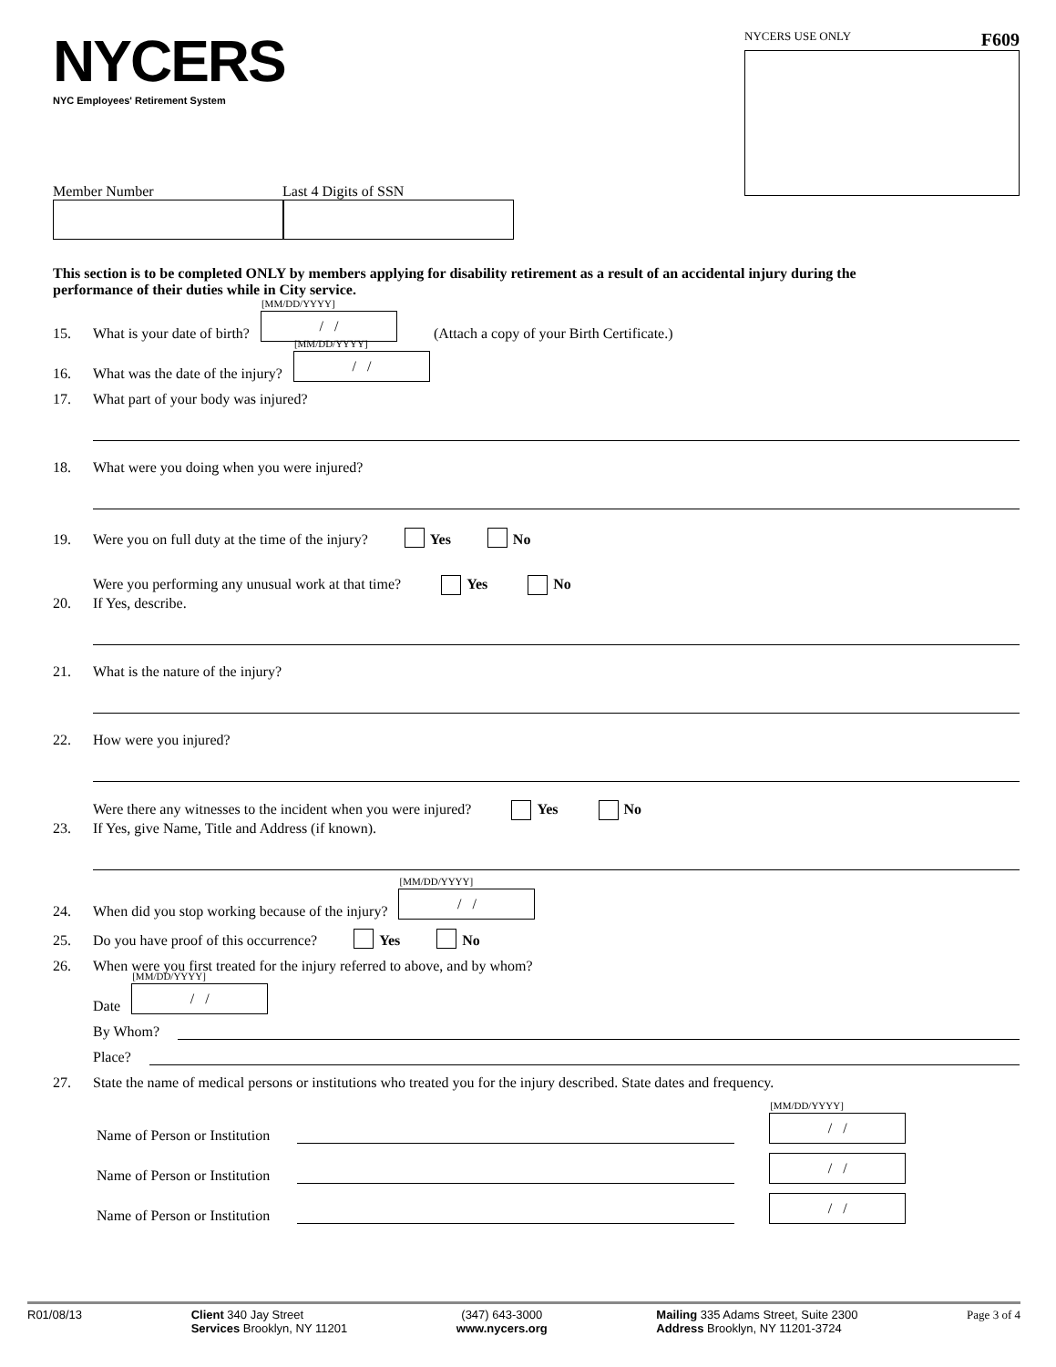NYCERS
NYC Employees' Retirement System
NYCERS USE ONLY F609
Member Number Last 4 Digits of SSN
This section is to be completed ONLY by members applying for disability retirement as a result of an accidental injury during the performance of their duties while in City service.
15. What is your date of birth?
[MM/DD/YYYY]
/ /
(Attach a copy of your Birth Certificate.)
16. What was the date of the injury?
[MM/DD/YYYY]
/ /
17. What part of your body was injured?
18. What were you doing when you were injured?
19. Were you on full duty at the time of the injury? Yes No
20.
Were you performing any unusual work at that time? Yes No
If Yes, describe.
21. What is the nature of the injury?
22. How were you injured?
23.
Were there any witnesses to the incident when you were injured? Yes No
If Yes, give Name, Title and Address (if known).
24. When did you stop working because of the injury?
[MM/DD/YYYY]
/ /
25. Do you have proof of this occurrence? Yes No
26. When were you first treated for the injury referred to above, and by whom?
Date
[MM/DD/YYYY]
/ /
By Whom?
Place?
27. State the name of medical persons or institutions who treated you for the injury described. State dates and frequency.
Name of Person or Institution
[MM/DD/YYYY]
/ /
Name of Person or Institution
/ /
Name of Person or Institution
/ /
R01/08/13 Client 340 Jay Street
Services Brooklyn, NY 11201 (347) 643-3000
www.nycers.org Mailing 335 Adams Street, Suite 2300
Address Brooklyn, NY 11201-3724 Page 3 of 4